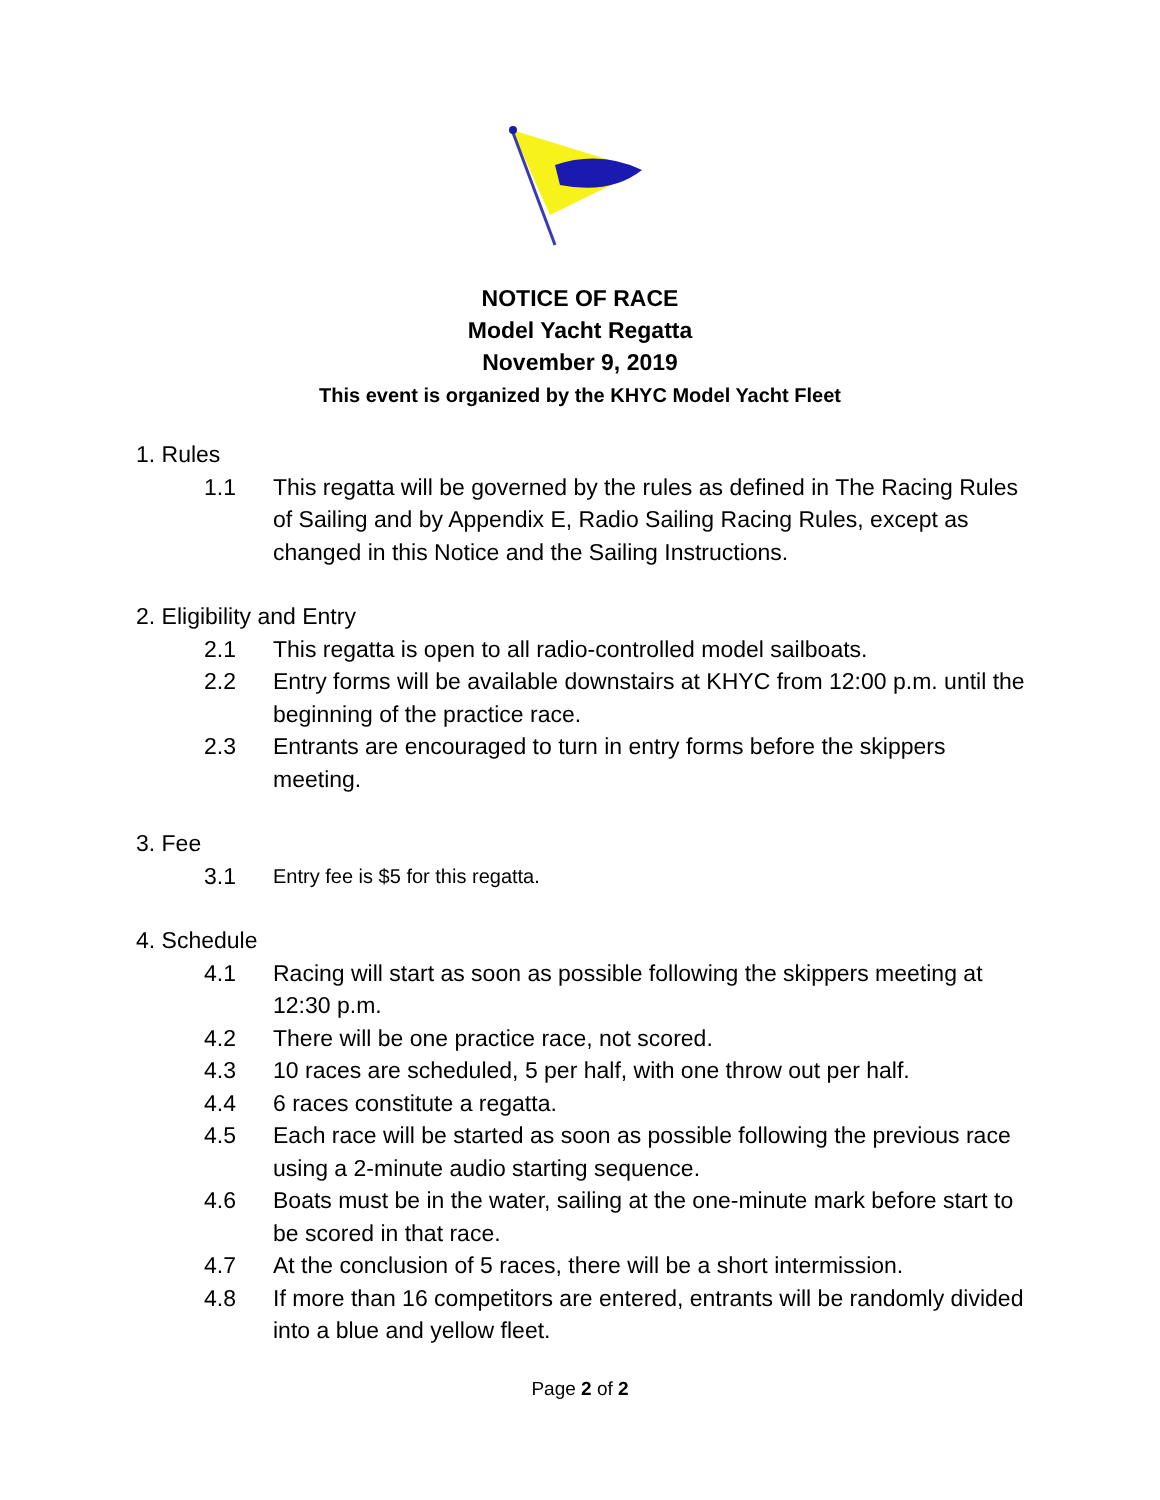NOTICE OF RACE
Model Yacht Regatta
November 9, 2019
This event is organized by the KHYC Model Yacht Fleet
1. Rules
1.1 This regatta will be governed by the rules as defined in The Racing Rules of Sailing and by Appendix E, Radio Sailing Racing Rules, except as changed in this Notice and the Sailing Instructions.
2. Eligibility and Entry
2.1 This regatta is open to all radio-controlled model sailboats.
2.2 Entry forms will be available downstairs at KHYC from 12:00 p.m. until the beginning of the practice race.
2.3 Entrants are encouraged to turn in entry forms before the skippers meeting.
3. Fee
3.1 Entry fee is $5 for this regatta.
4. Schedule
4.1 Racing will start as soon as possible following the skippers meeting at 12:30 p.m.
4.2 There will be one practice race, not scored.
4.3 10 races are scheduled, 5 per half, with one throw out per half.
4.4 6 races constitute a regatta.
4.5 Each race will be started as soon as possible following the previous race using a 2-minute audio starting sequence.
4.6 Boats must be in the water, sailing at the one-minute mark before start to be scored in that race.
4.7 At the conclusion of 5 races, there will be a short intermission.
4.8 If more than 16 competitors are entered, entrants will be randomly divided into a blue and yellow fleet.
Page 2 of 2